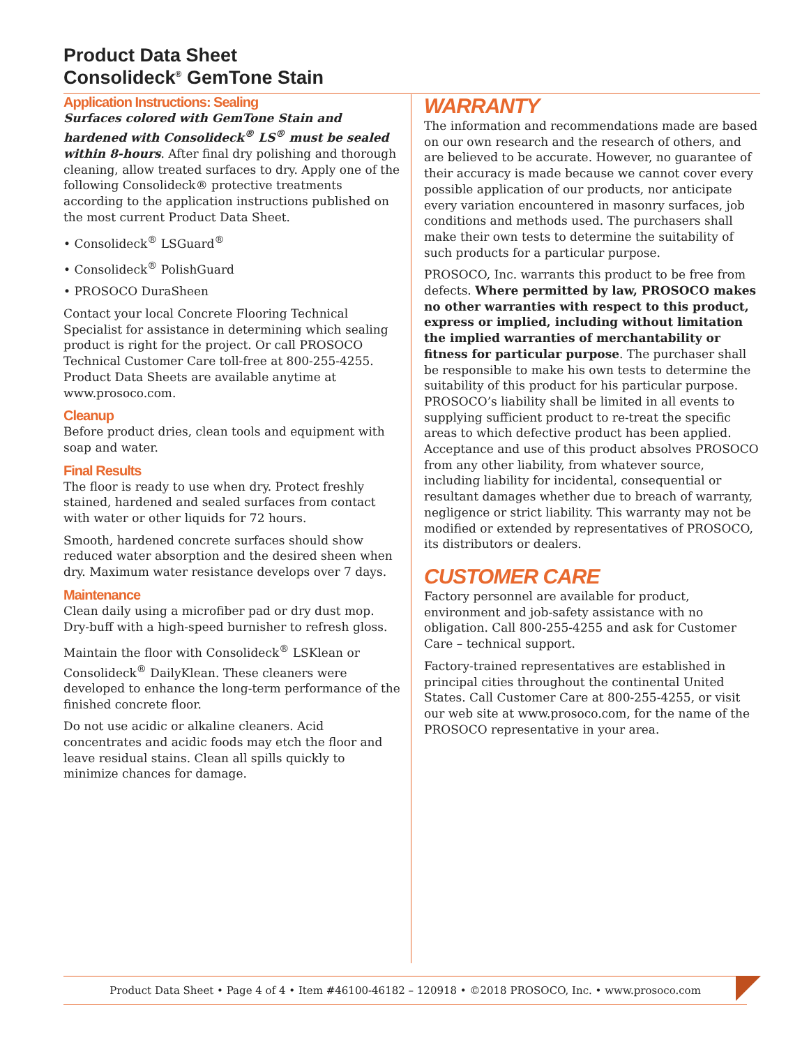Product Data Sheet
Consolideck<sup>®</sup> GemTone Stain
Application Instructions: Sealing
Surfaces colored with GemTone Stain and hardened with Consolideck<sup>®</sup> LS<sup>®</sup> must be sealed within 8-hours. After final dry polishing and thorough cleaning, allow treated surfaces to dry. Apply one of the following Consolideck® protective treatments according to the application instructions published on the most current Product Data Sheet.
• Consolideck<sup>®</sup> LSGuard<sup>®</sup>
• Consolideck<sup>®</sup> PolishGuard
• PROSOCO DuraSheen
Contact your local Concrete Flooring Technical Specialist for assistance in determining which sealing product is right for the project. Or call PROSOCO Technical Customer Care toll-free at 800-255-4255. Product Data Sheets are available anytime at www.prosoco.com.
Cleanup
Before product dries, clean tools and equipment with soap and water.
Final Results
The floor is ready to use when dry. Protect freshly stained, hardened and sealed surfaces from contact with water or other liquids for 72 hours.
Smooth, hardened concrete surfaces should show reduced water absorption and the desired sheen when dry. Maximum water resistance develops over 7 days.
Maintenance
Clean daily using a microfiber pad or dry dust mop. Dry-buff with a high-speed burnisher to refresh gloss.
Maintain the floor with Consolideck<sup>®</sup> LSKlean or Consolideck<sup>®</sup> DailyKlean. These cleaners were developed to enhance the long-term performance of the finished concrete floor.
Do not use acidic or alkaline cleaners. Acid concentrates and acidic foods may etch the floor and leave residual stains. Clean all spills quickly to minimize chances for damage.
WARRANTY
The information and recommendations made are based on our own research and the research of others, and are believed to be accurate. However, no guarantee of their accuracy is made because we cannot cover every possible application of our products, nor anticipate every variation encountered in masonry surfaces, job conditions and methods used. The purchasers shall make their own tests to determine the suitability of such products for a particular purpose.
PROSOCO, Inc. warrants this product to be free from defects. Where permitted by law, PROSOCO makes no other warranties with respect to this product, express or implied, including without limitation the implied warranties of merchantability or fitness for particular purpose. The purchaser shall be responsible to make his own tests to determine the suitability of this product for his particular purpose. PROSOCO’s liability shall be limited in all events to supplying sufficient product to re-treat the specific areas to which defective product has been applied. Acceptance and use of this product absolves PROSOCO from any other liability, from whatever source, including liability for incidental, consequential or resultant damages whether due to breach of warranty, negligence or strict liability. This warranty may not be modified or extended by representatives of PROSOCO, its distributors or dealers.
CUSTOMER CARE
Factory personnel are available for product, environment and job-safety assistance with no obligation. Call 800-255-4255 and ask for Customer Care – technical support.
Factory-trained representatives are established in principal cities throughout the continental United States. Call Customer Care at 800-255-4255, or visit our web site at www.prosoco.com, for the name of the PROSOCO representative in your area.
Product Data Sheet • Page 4 of 4 • Item #46100-46182 – 120918 • ©2018 PROSOCO, Inc. • www.prosoco.com